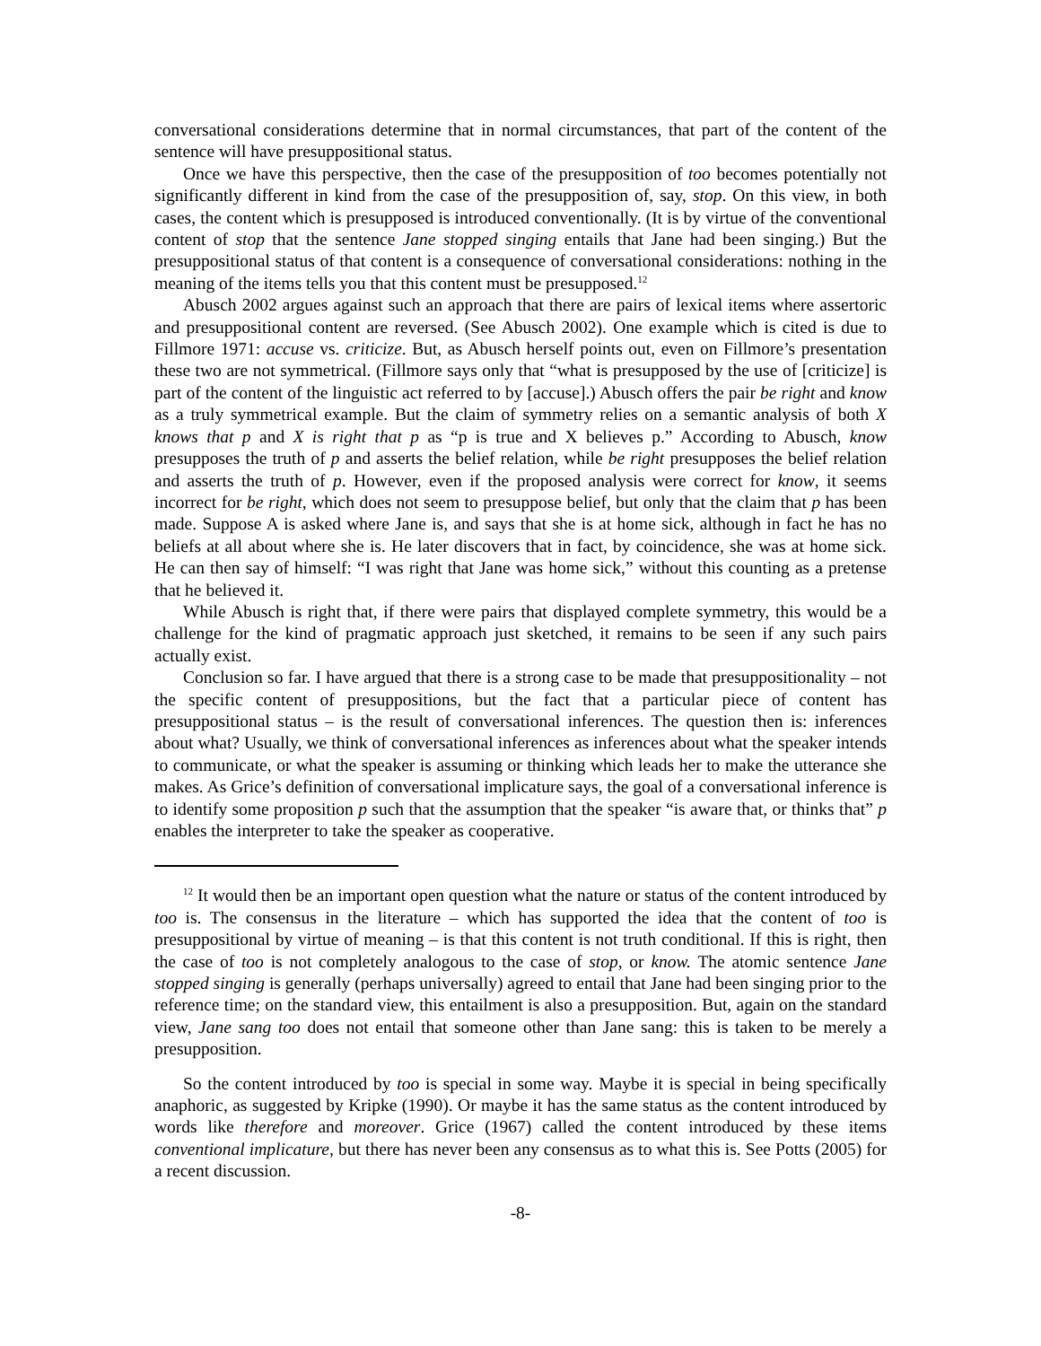conversational considerations determine that in normal circumstances, that part of the content of the sentence will have presuppositional status.
Once we have this perspective, then the case of the presupposition of too becomes potentially not significantly different in kind from the case of the presupposition of, say, stop. On this view, in both cases, the content which is presupposed is introduced conventionally. (It is by virtue of the conventional content of stop that the sentence Jane stopped singing entails that Jane had been singing.) But the presuppositional status of that content is a consequence of conversational considerations: nothing in the meaning of the items tells you that this content must be presupposed.<sup>12</sup>
Abusch 2002 argues against such an approach that there are pairs of lexical items where assertoric and presuppositional content are reversed. (See Abusch 2002). One example which is cited is due to Fillmore 1971: accuse vs. criticize. But, as Abusch herself points out, even on Fillmore’s presentation these two are not symmetrical. (Fillmore says only that “what is presupposed by the use of [criticize] is part of the content of the linguistic act referred to by [accuse].) Abusch offers the pair be right and know as a truly symmetrical example. But the claim of symmetry relies on a semantic analysis of both X knows that p and X is right that p as “p is true and X believes p.” According to Abusch, know presupposes the truth of p and asserts the belief relation, while be right presupposes the belief relation and asserts the truth of p. However, even if the proposed analysis were correct for know, it seems incorrect for be right, which does not seem to presuppose belief, but only that the claim that p has been made. Suppose A is asked where Jane is, and says that she is at home sick, although in fact he has no beliefs at all about where she is. He later discovers that in fact, by coincidence, she was at home sick. He can then say of himself: “I was right that Jane was home sick,” without this counting as a pretense that he believed it.
While Abusch is right that, if there were pairs that displayed complete symmetry, this would be a challenge for the kind of pragmatic approach just sketched, it remains to be seen if any such pairs actually exist.
Conclusion so far. I have argued that there is a strong case to be made that presuppositionality – not the specific content of presuppositions, but the fact that a particular piece of content has presuppositional status – is the result of conversational inferences. The question then is: inferences about what? Usually, we think of conversational inferences as inferences about what the speaker intends to communicate, or what the speaker is assuming or thinking which leads her to make the utterance she makes. As Grice’s definition of conversational implicature says, the goal of a conversational inference is to identify some proposition p such that the assumption that the speaker “is aware that, or thinks that” p enables the interpreter to take the speaker as cooperative.
<sup>12</sup> It would then be an important open question what the nature or status of the content introduced by too is. The consensus in the literature – which has supported the idea that the content of too is presuppositional by virtue of meaning – is that this content is not truth conditional. If this is right, then the case of too is not completely analogous to the case of stop, or know. The atomic sentence Jane stopped singing is generally (perhaps universally) agreed to entail that Jane had been singing prior to the reference time; on the standard view, this entailment is also a presupposition. But, again on the standard view, Jane sang too does not entail that someone other than Jane sang: this is taken to be merely a presupposition.
So the content introduced by too is special in some way. Maybe it is special in being specifically anaphoric, as suggested by Kripke (1990). Or maybe it has the same status as the content introduced by words like therefore and moreover. Grice (1967) called the content introduced by these items conventional implicature, but there has never been any consensus as to what this is. See Potts (2005) for a recent discussion.
-8-